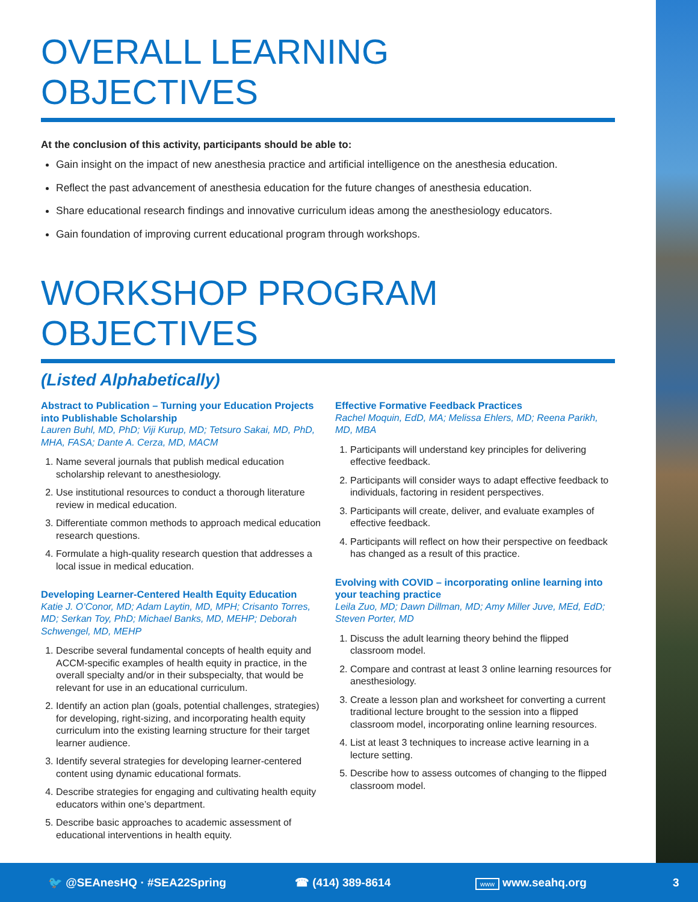OVERALL LEARNING OBJECTIVES
At the conclusion of this activity, participants should be able to:
Gain insight on the impact of new anesthesia practice and artificial intelligence on the anesthesia education.
Reflect the past advancement of anesthesia education for the future changes of anesthesia education.
Share educational research findings and innovative curriculum ideas among the anesthesiology educators.
Gain foundation of improving current educational program through workshops.
WORKSHOP PROGRAM OBJECTIVES
(Listed Alphabetically)
Abstract to Publication – Turning your Education Projects into Publishable Scholarship
Lauren Buhl, MD, PhD; Viji Kurup, MD; Tetsuro Sakai, MD, PhD, MHA, FASA; Dante A. Cerza, MD, MACM
1. Name several journals that publish medical education scholarship relevant to anesthesiology.
2. Use institutional resources to conduct a thorough literature review in medical education.
3. Differentiate common methods to approach medical education research questions.
4. Formulate a high-quality research question that addresses a local issue in medical education.
Developing Learner-Centered Health Equity Education
Katie J. O’Conor, MD; Adam Laytin, MD, MPH; Crisanto Torres, MD; Serkan Toy, PhD; Michael Banks, MD, MEHP; Deborah Schwengel, MD, MEHP
1. Describe several fundamental concepts of health equity and ACCM-specific examples of health equity in practice, in the overall specialty and/or in their subspecialty, that would be relevant for use in an educational curriculum.
2. Identify an action plan (goals, potential challenges, strategies) for developing, right-sizing, and incorporating health equity curriculum into the existing learning structure for their target learner audience.
3. Identify several strategies for developing learner-centered content using dynamic educational formats.
4. Describe strategies for engaging and cultivating health equity educators within one’s department.
5. Describe basic approaches to academic assessment of educational interventions in health equity.
Effective Formative Feedback Practices
Rachel Moquin, EdD, MA; Melissa Ehlers, MD; Reena Parikh, MD, MBA
1. Participants will understand key principles for delivering effective feedback.
2. Participants will consider ways to adapt effective feedback to individuals, factoring in resident perspectives.
3. Participants will create, deliver, and evaluate examples of effective feedback.
4. Participants will reflect on how their perspective on feedback has changed as a result of this practice.
Evolving with COVID – incorporating online learning into your teaching practice
Leila Zuo, MD; Dawn Dillman, MD; Amy Miller Juve, MEd, EdD; Steven Porter, MD
1. Discuss the adult learning theory behind the flipped classroom model.
2. Compare and contrast at least 3 online learning resources for anesthesiology.
3. Create a lesson plan and worksheet for converting a current traditional lecture brought to the session into a flipped classroom model, incorporating online learning resources.
4. List at least 3 techniques to increase active learning in a lecture setting.
5. Describe how to assess outcomes of changing to the flipped classroom model.
🐦 @SEAnesHQ · #SEA22Spring ☎ (414) 389-8614 www www.seahq.org 3